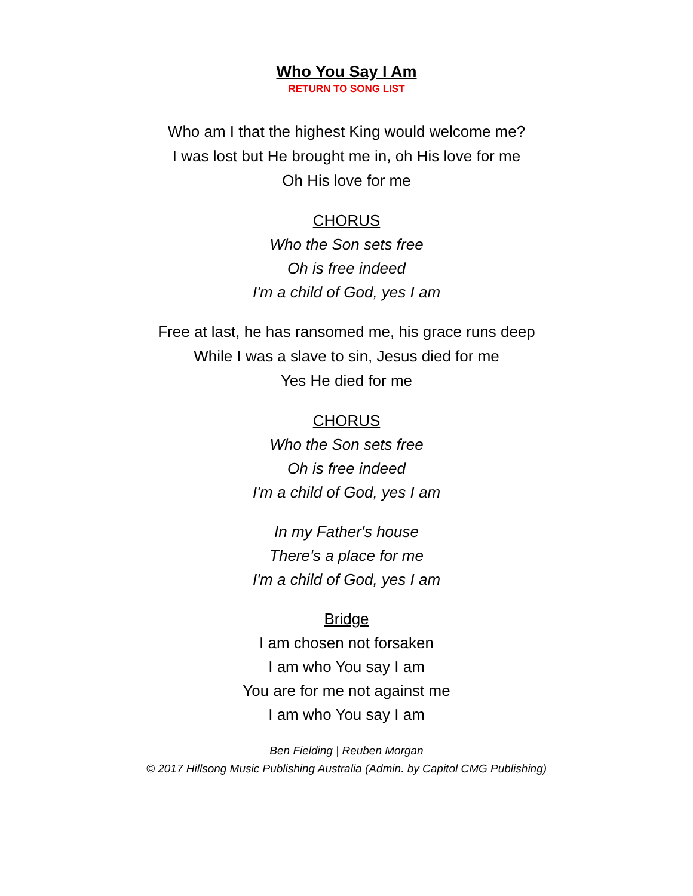Who You Say I Am
RETURN TO SONG LIST
Who am I that the highest King would welcome me?
I was lost but He brought me in, oh His love for me
Oh His love for me
CHORUS
Who the Son sets free
Oh is free indeed
I'm a child of God, yes I am
Free at last, he has ransomed me, his grace runs deep
While I was a slave to sin, Jesus died for me
Yes He died for me
CHORUS
Who the Son sets free
Oh is free indeed
I'm a child of God, yes I am
In my Father's house
There's a place for me
I'm a child of God, yes I am
Bridge
I am chosen not forsaken
I am who You say I am
You are for me not against me
I am who You say I am
Ben Fielding | Reuben Morgan
© 2017 Hillsong Music Publishing Australia (Admin. by Capitol CMG Publishing)